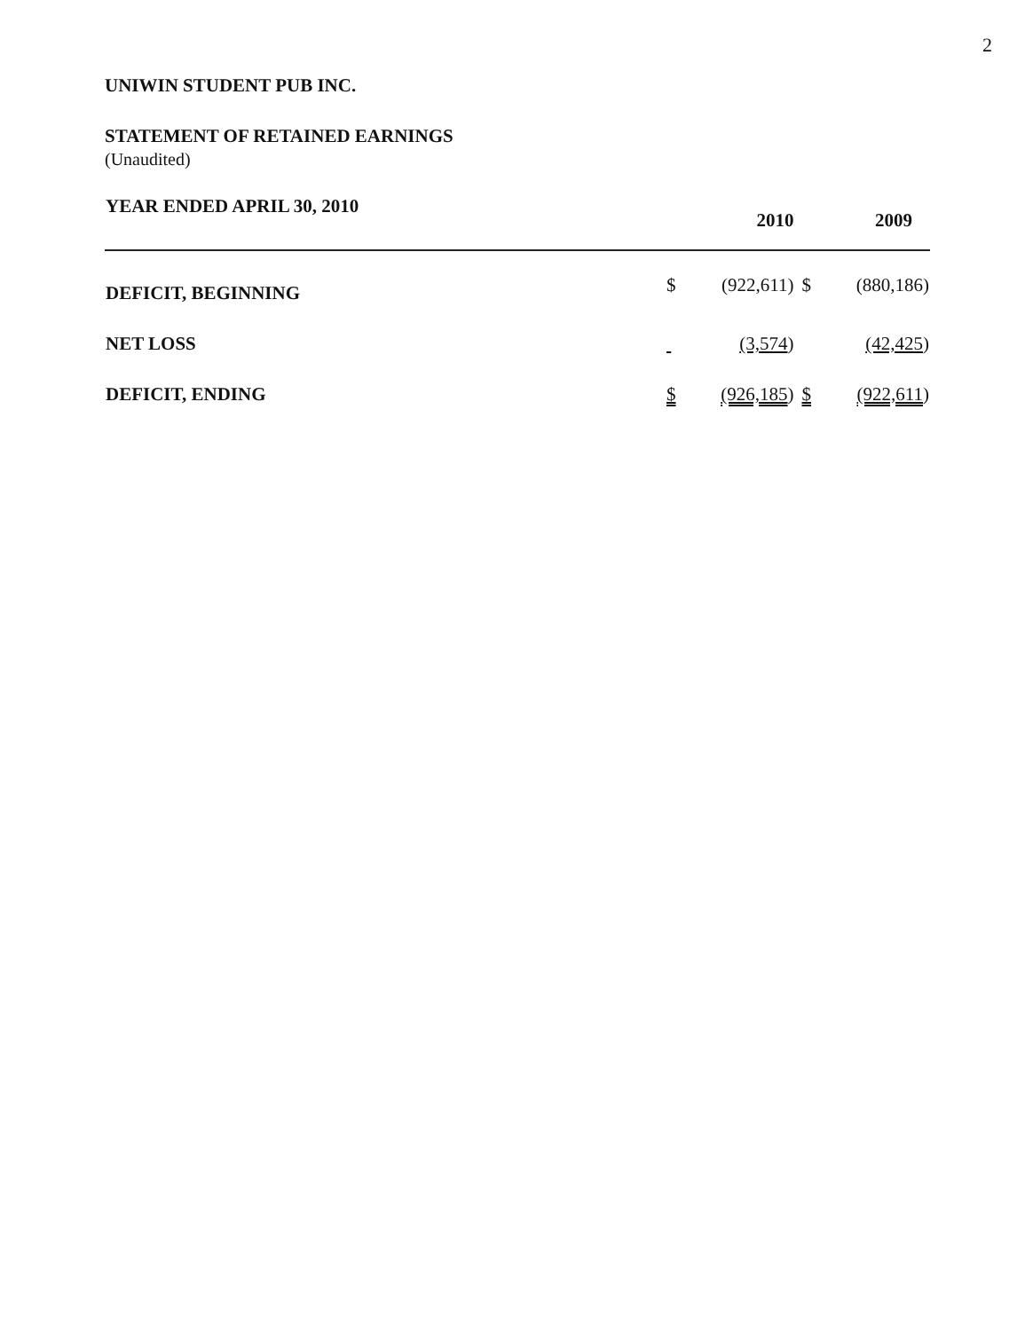2
UNIWIN STUDENT PUB INC.
STATEMENT OF RETAINED EARNINGS
(Unaudited)
| YEAR ENDED APRIL 30, 2010 | 2010 | | 2009 | |
| --- | --- | --- | --- | --- |
| DEFICIT, BEGINNING | $ | (922,611) | $ | (880,186) |
| NET LOSS | | (3,574 ) | | (42,425 ) |
| DEFICIT, ENDING | $ | (926,185 ) | $ | (922,611 ) |